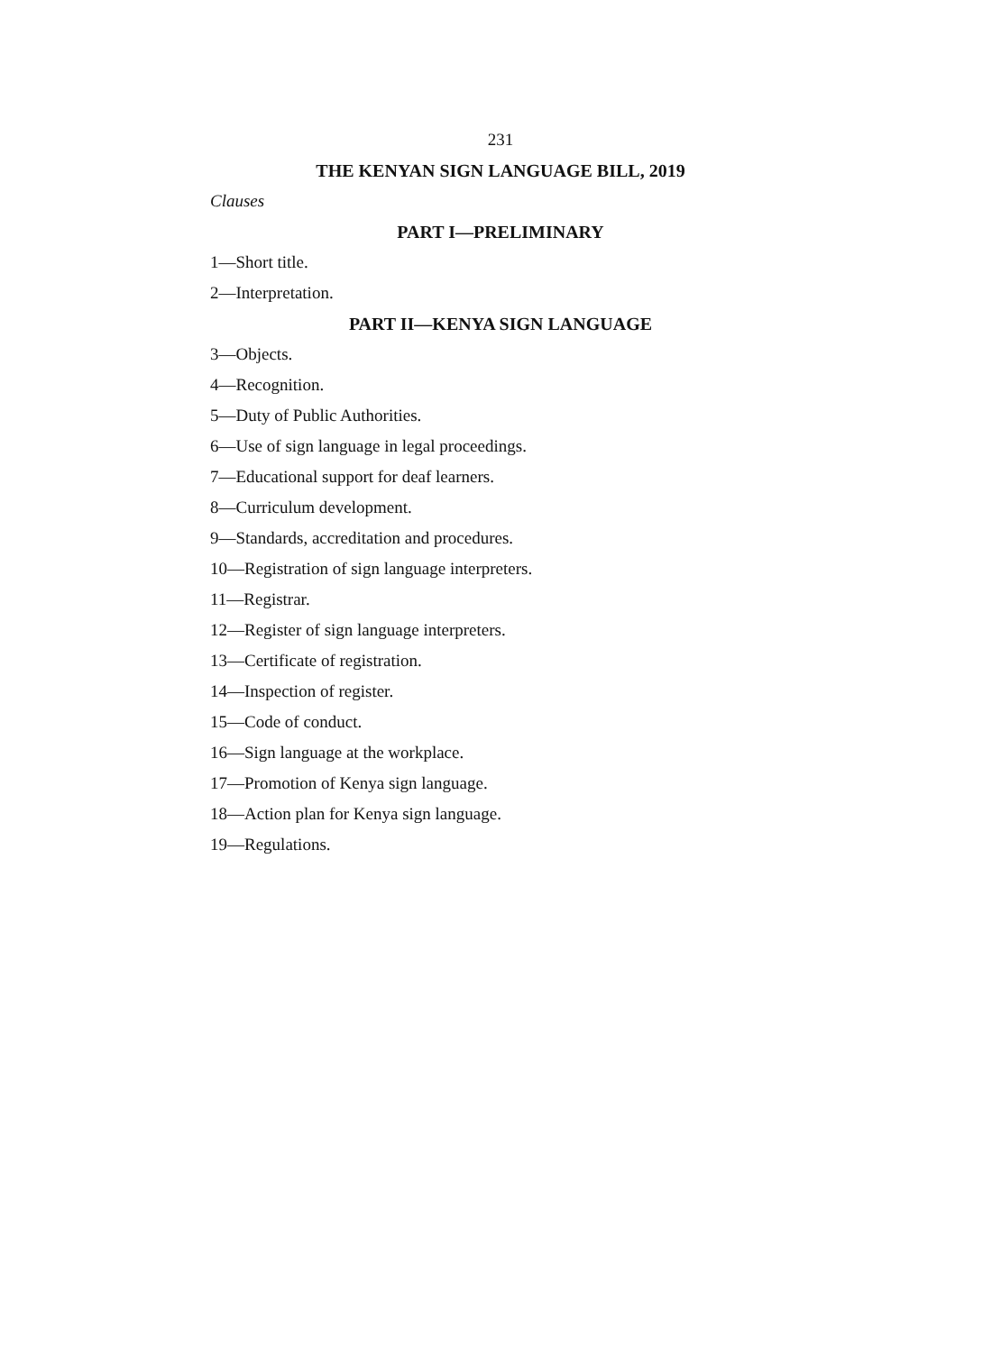231
THE KENYAN SIGN LANGUAGE BILL, 2019
Clauses
PART I—PRELIMINARY
1—Short title.
2—Interpretation.
PART II—KENYA SIGN LANGUAGE
3—Objects.
4—Recognition.
5—Duty of Public Authorities.
6—Use of sign language in legal proceedings.
7—Educational support for deaf learners.
8—Curriculum development.
9—Standards, accreditation and procedures.
10—Registration of sign language interpreters.
11—Registrar.
12—Register of sign language interpreters.
13—Certificate of registration.
14—Inspection of register.
15—Code of conduct.
16—Sign language at the workplace.
17—Promotion of Kenya sign language.
18—Action plan for Kenya sign language.
19—Regulations.